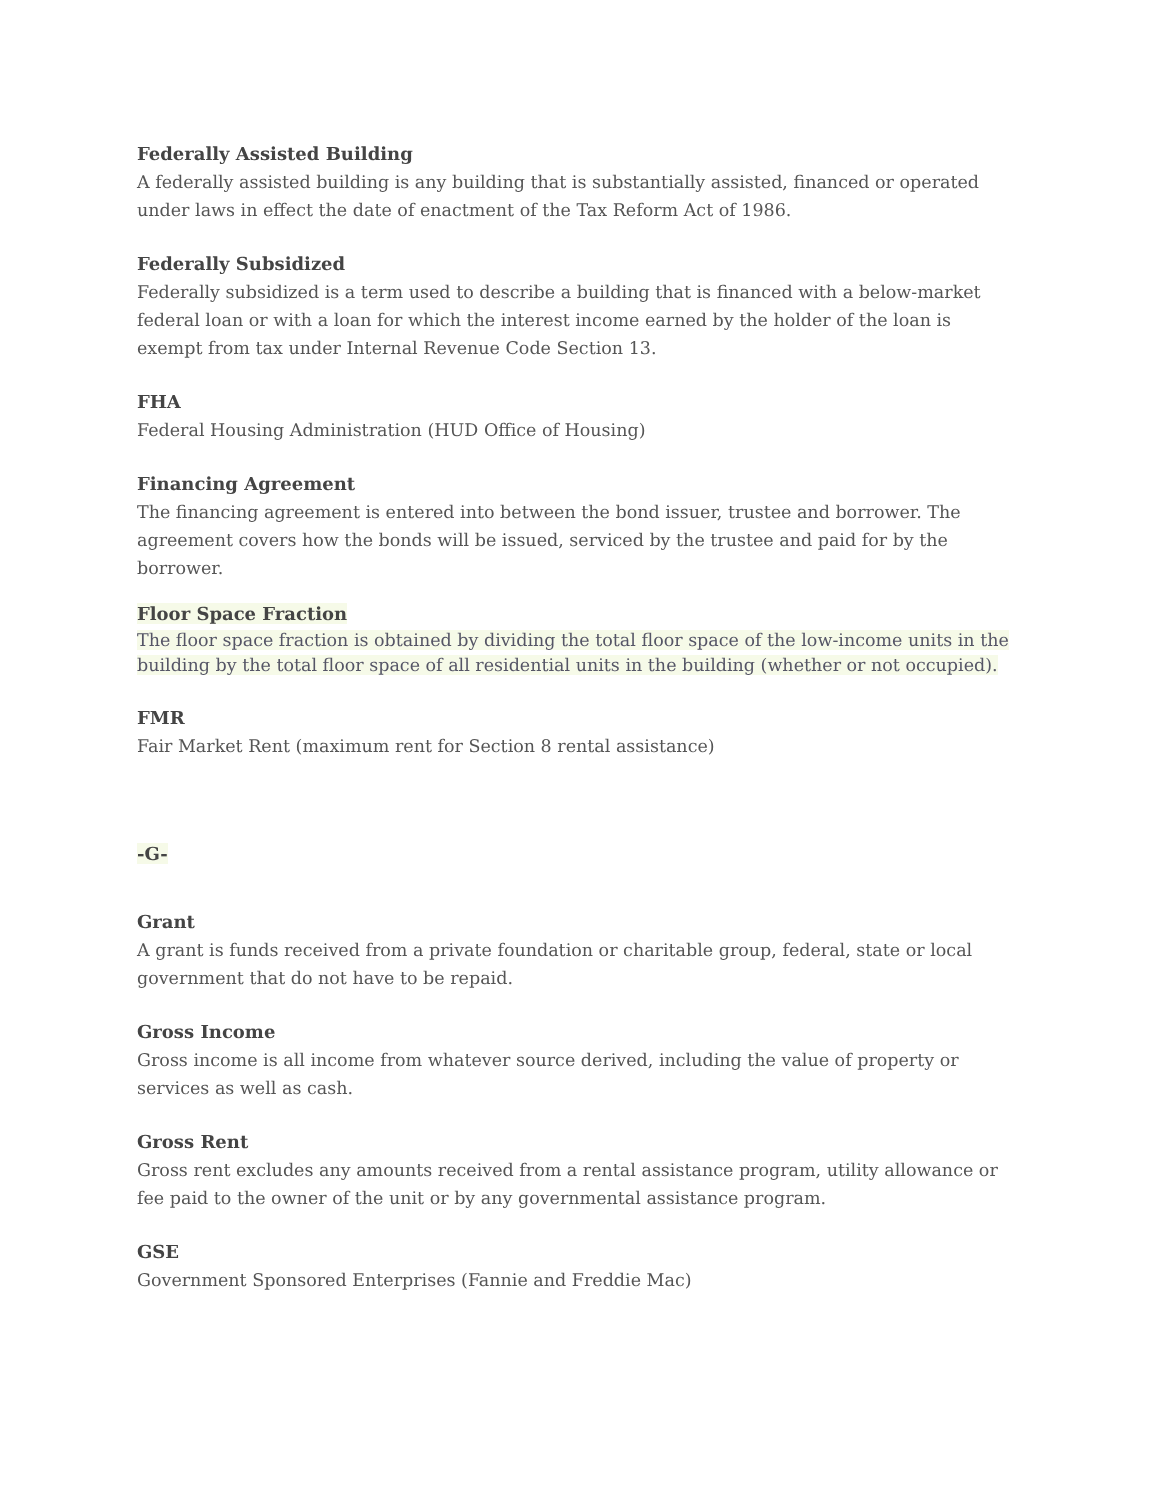Federally Assisted Building
A federally assisted building is any building that is substantially assisted, financed or operated under laws in effect the date of enactment of the Tax Reform Act of 1986.
Federally Subsidized
Federally subsidized is a term used to describe a building that is financed with a below-market federal loan or with a loan for which the interest income earned by the holder of the loan is exempt from tax under Internal Revenue Code Section 13.
FHA
Federal Housing Administration (HUD Office of Housing)
Financing Agreement
The financing agreement is entered into between the bond issuer, trustee and borrower. The agreement covers how the bonds will be issued, serviced by the trustee and paid for by the borrower.
Floor Space Fraction
The floor space fraction is obtained by dividing the total floor space of the low-income units in the building by the total floor space of all residential units in the building (whether or not occupied).
FMR
Fair Market Rent (maximum rent for Section 8 rental assistance)
-G-
Grant
A grant is funds received from a private foundation or charitable group, federal, state or local government that do not have to be repaid.
Gross Income
Gross income is all income from whatever source derived, including the value of property or services as well as cash.
Gross Rent
Gross rent excludes any amounts received from a rental assistance program, utility allowance or fee paid to the owner of the unit or by any governmental assistance program.
GSE
Government Sponsored Enterprises (Fannie and Freddie Mac)